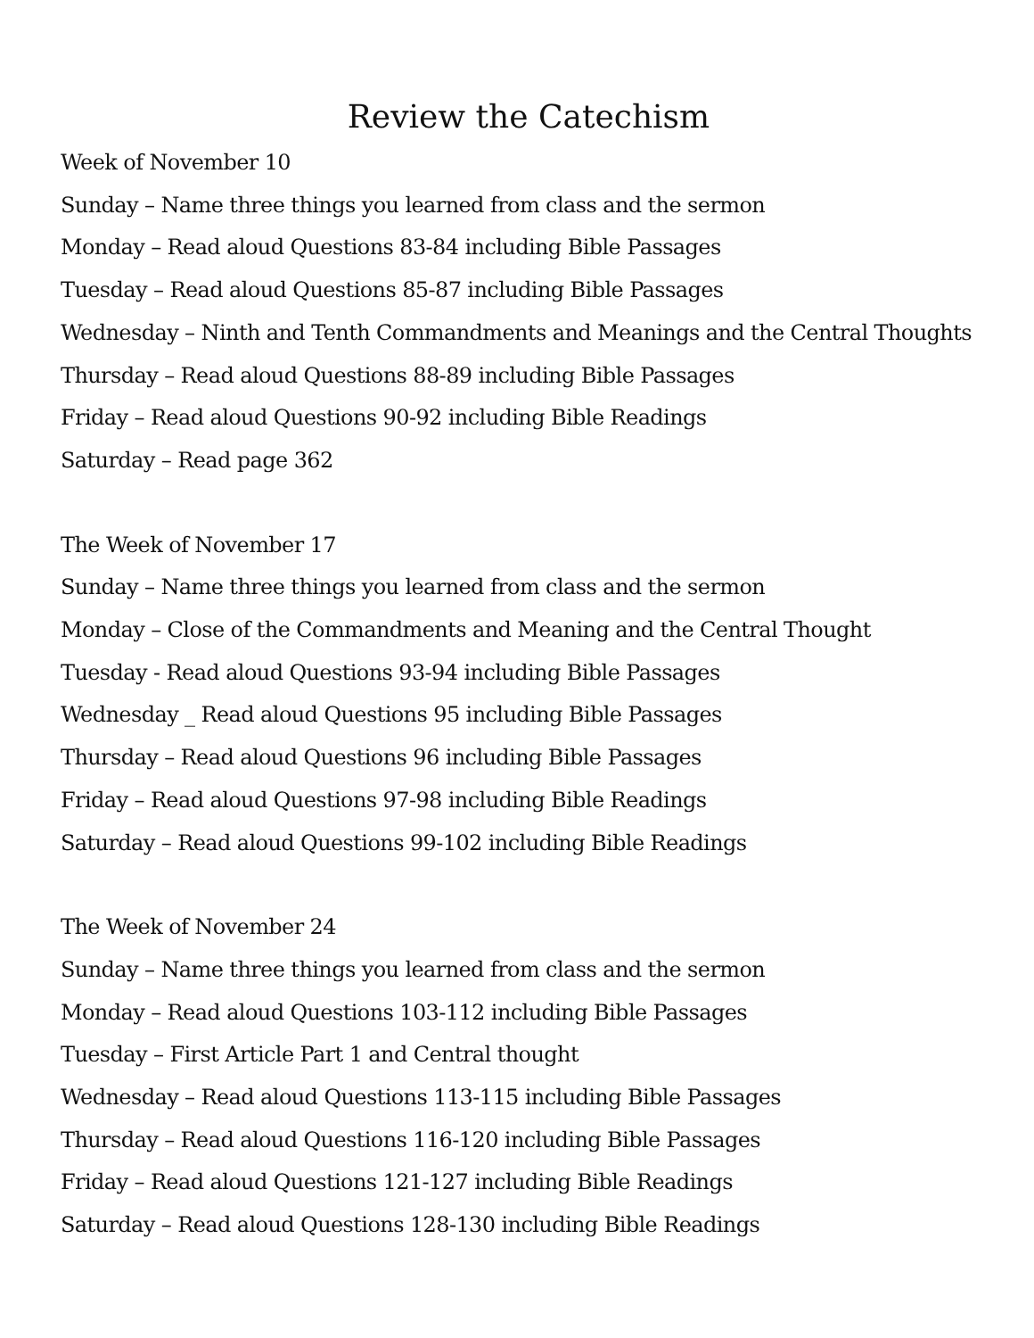Review the Catechism
Week of November 10
Sunday – Name three things you learned from class and the sermon
Monday – Read aloud Questions 83-84 including Bible Passages
Tuesday – Read aloud Questions 85-87 including Bible Passages
Wednesday – Ninth and Tenth Commandments and Meanings and the Central Thoughts
Thursday – Read aloud Questions 88-89 including Bible Passages
Friday – Read aloud Questions 90-92 including Bible Readings
Saturday – Read page 362
The Week of November 17
Sunday – Name three things you learned from class and the sermon
Monday – Close of the Commandments and Meaning and the Central Thought
Tuesday - Read aloud Questions 93-94 including Bible Passages
Wednesday _ Read aloud Questions 95 including Bible Passages
Thursday – Read aloud Questions 96 including Bible Passages
Friday – Read aloud Questions 97-98 including Bible Readings
Saturday – Read aloud Questions 99-102 including Bible Readings
The Week of November 24
Sunday – Name three things you learned from class and the sermon
Monday – Read aloud Questions 103-112 including Bible Passages
Tuesday – First Article Part 1 and Central thought
Wednesday – Read aloud Questions 113-115 including Bible Passages
Thursday – Read aloud Questions 116-120 including Bible Passages
Friday – Read aloud Questions 121-127 including Bible Readings
Saturday – Read aloud Questions 128-130 including Bible Readings